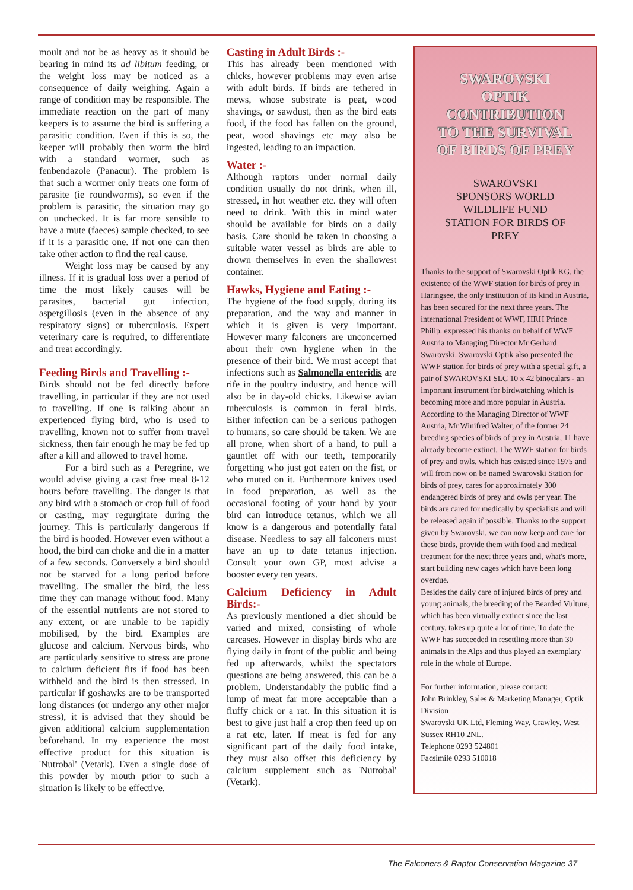moult and not be as heavy as it should be bearing in mind its ad libitum feeding, or the weight loss may be noticed as a consequence of daily weighing. Again a range of condition may be responsible. The immediate reaction on the part of many keepers is to assume the bird is suffering a parasitic condition. Even if this is so, the keeper will probably then worm the bird with a standard wormer, such as fenbendazole (Panacur). The problem is that such a wormer only treats one form of parasite (ie roundworms), so even if the problem is parasitic, the situation may go on unchecked. It is far more sensible to have a mute (faeces) sample checked, to see if it is a parasitic one. If not one can then take other action to find the real cause.
Weight loss may be caused by any illness. If it is gradual loss over a period of time the most likely causes will be parasites, bacterial gut infection, aspergillosis (even in the absence of any respiratory signs) or tuberculosis. Expert veterinary care is required, to differentiate and treat accordingly.
Feeding Birds and Travelling :-
Birds should not be fed directly before travelling, in particular if they are not used to travelling. If one is talking about an experienced flying bird, who is used to travelling, known not to suffer from travel sickness, then fair enough he may be fed up after a kill and allowed to travel home.
For a bird such as a Peregrine, we would advise giving a cast free meal 8-12 hours before travelling. The danger is that any bird with a stomach or crop full of food or casting, may regurgitate during the journey. This is particularly dangerous if the bird is hooded. However even without a hood, the bird can choke and die in a matter of a few seconds. Conversely a bird should not be starved for a long period before travelling. The smaller the bird, the less time they can manage without food. Many of the essential nutrients are not stored to any extent, or are unable to be rapidly mobilised, by the bird. Examples are glucose and calcium. Nervous birds, who are particularly sensitive to stress are prone to calcium deficient fits if food has been withheld and the bird is then stressed. In particular if goshawks are to be transported long distances (or undergo any other major stress), it is advised that they should be given additional calcium supplementation beforehand. In my experience the most effective product for this situation is 'Nutrobal' (Vetark). Even a single dose of this powder by mouth prior to such a situation is likely to be effective.
Casting in Adult Birds :-
This has already been mentioned with chicks, however problems may even arise with adult birds. If birds are tethered in mews, whose substrate is peat, wood shavings, or sawdust, then as the bird eats food, if the food has fallen on the ground, peat, wood shavings etc may also be ingested, leading to an impaction.
Water :-
Although raptors under normal daily condition usually do not drink, when ill, stressed, in hot weather etc. they will often need to drink. With this in mind water should be available for birds on a daily basis. Care should be taken in choosing a suitable water vessel as birds are able to drown themselves in even the shallowest container.
Hawks, Hygiene and Eating :-
The hygiene of the food supply, during its preparation, and the way and manner in which it is given is very important. However many falconers are unconcerned about their own hygiene when in the presence of their bird. We must accept that infections such as Salmonella enteridis are rife in the poultry industry, and hence will also be in day-old chicks. Likewise avian tuberculosis is common in feral birds. Either infection can be a serious pathogen to humans, so care should be taken. We are all prone, when short of a hand, to pull a gauntlet off with our teeth, temporarily forgetting who just got eaten on the fist, or who muted on it. Furthermore knives used in food preparation, as well as the occasional footing of your hand by your bird can introduce tetanus, which we all know is a dangerous and potentially fatal disease. Needless to say all falconers must have an up to date tetanus injection. Consult your own GP, most advise a booster every ten years.
Calcium Deficiency in Adult Birds:-
As previously mentioned a diet should be varied and mixed, consisting of whole carcases. However in display birds who are flying daily in front of the public and being fed up afterwards, whilst the spectators questions are being answered, this can be a problem. Understandably the public find a lump of meat far more acceptable than a fluffy chick or a rat. In this situation it is best to give just half a crop then feed up on a rat etc, later. If meat is fed for any significant part of the daily food intake, they must also offset this deficiency by calcium supplement such as 'Nutrobal' (Vetark).
SWAROVSKI
OPTIK
CONTRIBUTION
TO THE SURVIVAL
OF BIRDS OF PREY
SWAROVSKI
SPONSORS WORLD
WILDLIFE FUND
STATION FOR BIRDS OF
PREY
Thanks to the support of Swarovski Optik KG, the existence of the WWF station for birds of prey in Haringsee, the only institution of its kind in Austria, has been secured for the next three years. The international President of WWF, HRH Prince Philip. expressed his thanks on behalf of WWF Austria to Managing Director Mr Gerhard Swarovski. Swarovski Optik also presented the WWF station for birds of prey with a special gift, a pair of SWAROVSKI SLC 10 x 42 binoculars - an important instrument for birdwatching which is becoming more and more popular in Austria.
According to the Managing Director of WWF Austria, Mr Winifred Walter, of the former 24 breeding species of birds of prey in Austria, 11 have already become extinct. The WWF station for birds of prey and owls, which has existed since 1975 and will from now on be named Swarovski Station for birds of prey, cares for approximately 300 endangered birds of prey and owls per year. The birds are cared for medically by specialists and will be released again if possible. Thanks to the support given by Swarovski, we can now keep and care for these birds, provide them with food and medical treatment for the next three years and, what's more, start building new cages which have been long overdue.
Besides the daily care of injured birds of prey and young animals, the breeding of the Bearded Vulture, which has been virtually extinct since the last century, takes up quite a lot of time. To date the WWF has succeeded in resettling more than 30 animals in the Alps and thus played an exemplary role in the whole of Europe.
For further information, please contact:
John Brinkley, Sales & Marketing Manager, Optik Division
Swarovski UK Ltd, Fleming Way, Crawley, West Sussex RH10 2NL.
Telephone 0293 524801
Facsimile 0293 510018
The Falconers & Raptor Conservation Magazine 37